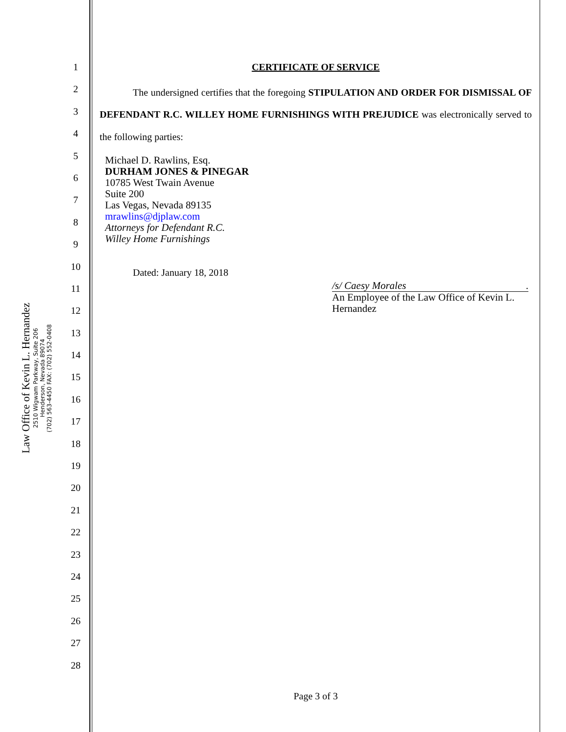Law Office of Kevin L. Hernandez
2510 Wigwam Parkway, Suite 206
Henderson, Nevada 89074
(702) 563-4450 FAX: (702) 552-0408
1
2
3
4
5
6
7
8
9
10
11
12
13
14
15
16
17
18
19
20
21
22
23
24
25
26
27
28
CERTIFICATE OF SERVICE
The undersigned certifies that the foregoing STIPULATION AND ORDER FOR DISMISSAL OF DEFENDANT R.C. WILLEY HOME FURNISHINGS WITH PREJUDICE was electronically served to the following parties:
Michael D. Rawlins, Esq.
DURHAM JONES & PINEGAR
10785 West Twain Avenue
Suite 200
Las Vegas, Nevada 89135
mrawlins@djplaw.com
Attorneys for Defendant R.C.
Willey Home Furnishings
Dated: January 18, 2018
/s/ Caesy Morales.
An Employee of the Law Office of Kevin L. Hernandez
Page 3 of 3